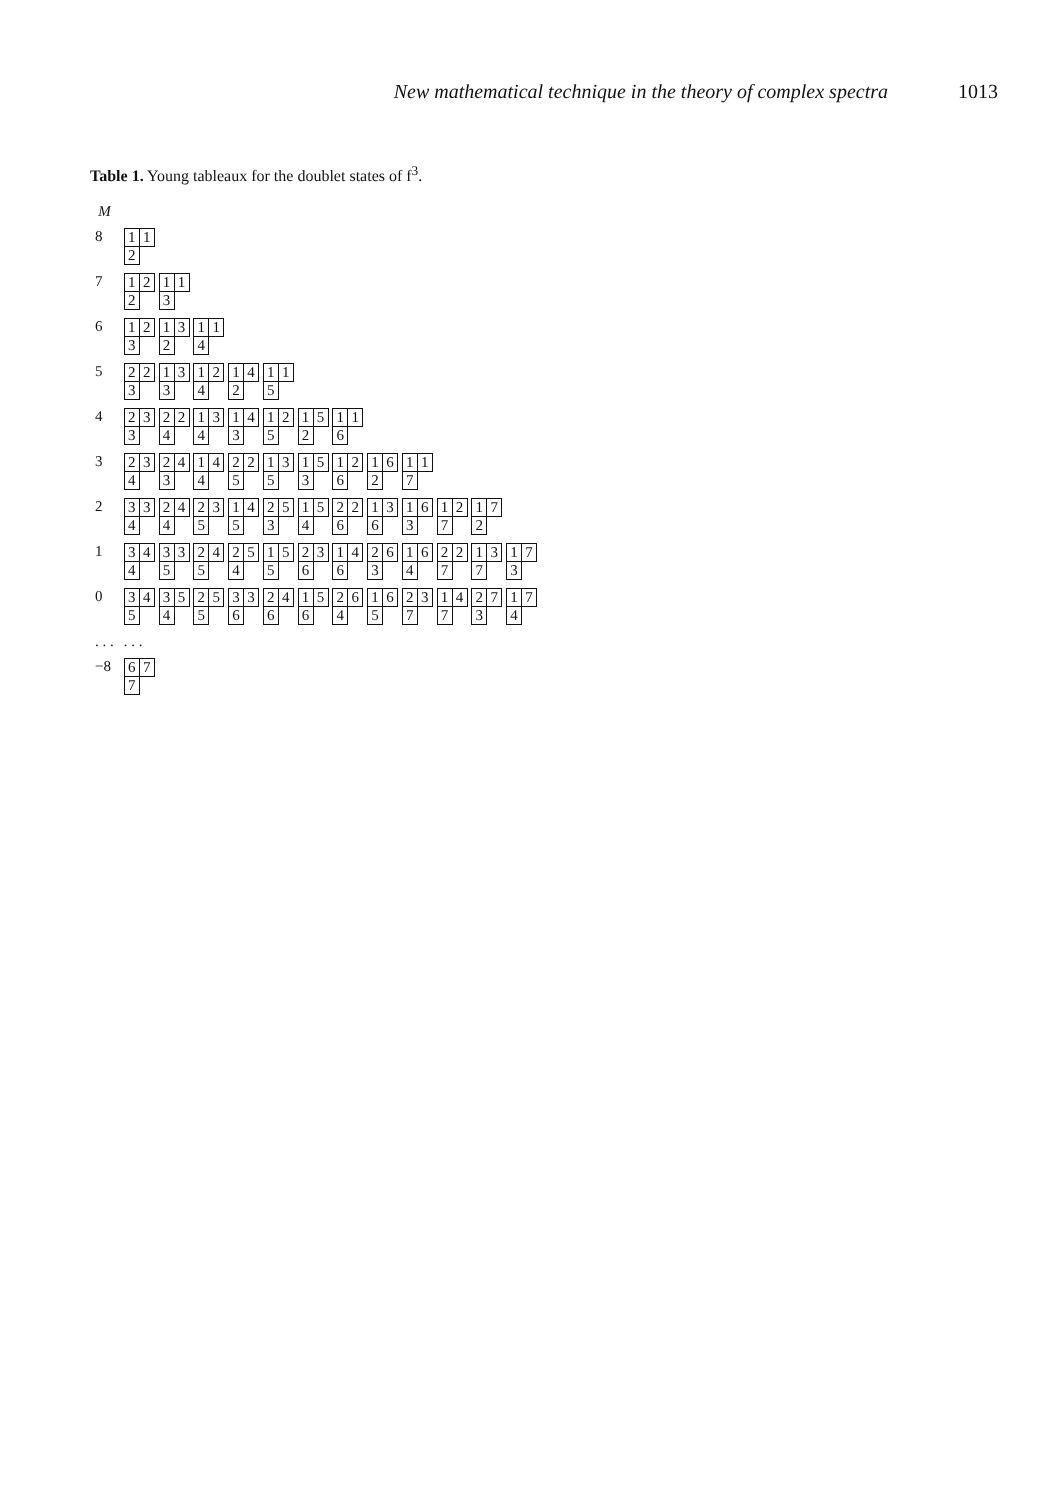New mathematical technique in the theory of complex spectra 1013
Table 1. Young tableaux for the doublet states of f<sup>3</sup>.
| M | |
| --- | --- |
| 8 | / 1 / 1 / / 2 / / |
| 7 | / 1 / 2 / / 2 / / / 1 / 1 / / 3 / / |
| 6 | / 1 / 2 / / 3 / / / 1 / 3 / / 2 / / / 1 / 1 / / 4 / / |
| 5 | / 2 / 2 / / 3 / / / 1 / 3 / / 3 / / / 1 / 2 / / 4 / / / 1 / 4 / / 2 / / / 1 / 1 / / 5 / / |
| 4 | / 2 / 3 / / 3 / / / 2 / 2 / / 4 / / / 1 / 3 / / 4 / / / 1 / 4 / / 3 / / / 1 / 2 / / 5 / / / 1 / 5 / / 2 / / / 1 / 1 / / 6 / / |
| 3 | / 2 / 3 / / 4 / / / 2 / 4 / / 3 / / / 1 / 4 / / 4 / / / 2 / 2 / / 5 / / / 1 / 3 / / 5 / / / 1 / 5 / / 3 / / / 1 / 2 / / 6 / / / 1 / 6 / / 2 / / / 1 / 1 / / 7 / / |
| 2 | / 3 / 3 / / 4 / / / 2 / 4 / / 4 / / / 2 / 3 / / 5 / / / 1 / 4 / / 5 / / / 2 / 5 / / 3 / / / 1 / 5 / / 4 / / / 2 / 2 / / 6 / / / 1 / 3 / / 6 / / / 1 / 6 / / 3 / / / 1 / 2 / / 7 / / / 1 / 7 / / 2 / / |
| 1 | / 3 / 4 / / 4 / / / 3 / 3 / / 5 / / / 2 / 4 / / 5 / / / 2 / 5 / / 4 / / / 1 / 5 / / 5 / / / 2 / 3 / / 6 / / / 1 / 4 / / 6 / / / 2 / 6 / / 3 / / / 1 / 6 / / 4 / / / 2 / 2 / / 7 / / / 1 / 3 / / 7 / / / 1 / 7 / / 3 / / |
| 0 | / 3 / 4 / / 5 / / / 3 / 5 / / 4 / / / 2 / 5 / / 5 / / / 3 / 3 / / 6 / / / 2 / 4 / / 6 / / / 1 / 5 / / 6 / / / 2 / 6 / / 4 / / / 1 / 6 / / 5 / / / 2 / 3 / / 7 / / / 1 / 4 / / 7 / / / 2 / 7 / / 3 / / / 1 / 7 / / 4 / / |
| . . . | . . . |
| −8 | / 6 / 7 / / 7 / / |